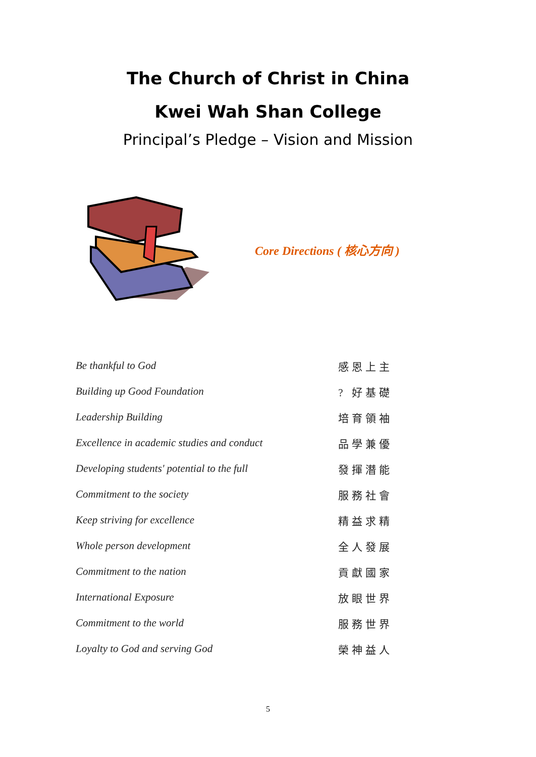The Church of Christ in China
Kwei Wah Shan College
Principal’s Pledge – Vision and Mission
Core Directions ( 核心方向 )
| Be thankful to God | 感恩上主 |
| Building up Good Foundation | ? 好基礎 |
| Leadership Building | 培育領袖 |
| Excellence in academic studies and conduct | 品學兼優 |
| Developing students' potential to the full | 發揮潛能 |
| Commitment to the society | 服務社會 |
| Keep striving for excellence | 精益求精 |
| Whole person development | 全人發展 |
| Commitment to the nation | 貢獻國家 |
| International Exposure | 放眼世界 |
| Commitment to the world | 服務世界 |
| Loyalty to God and serving God | 榮神益人 |
5